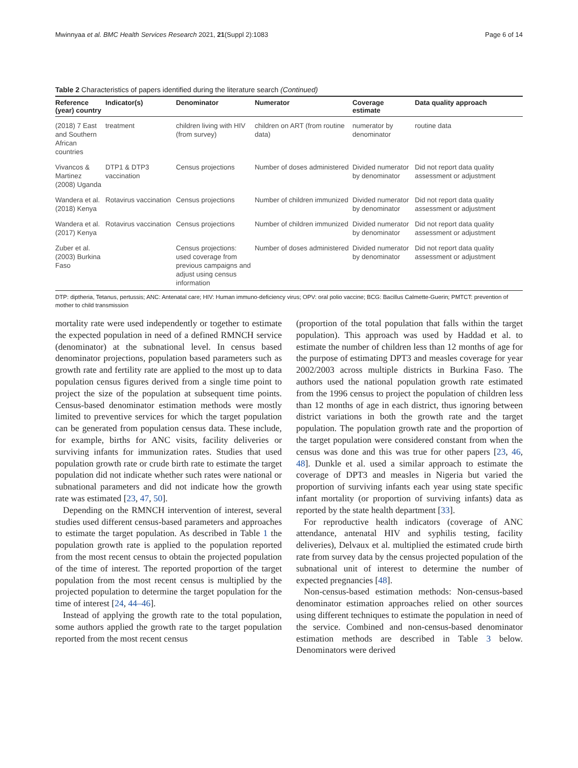Mwinnyaa et al. BMC Health Services Research 2021, 21(Suppl 2):1083 Page 6 of 14
Table 2 Characteristics of papers identified during the literature search (Continued)
| Reference (year) country | Indicator(s) | Denominator | Numerator | Coverage estimate | Data quality approach |
| --- | --- | --- | --- | --- | --- |
| (2018) 7 East and Southern African countries | treatment | children living with HIV (from survey) | children on ART (from routine data) | numerator by denominator | routine data |
| Vivancos & Martinez (2008) Uganda | DTP1 & DTP3 vaccination | Census projections | Number of doses administered | Divided numerator by denominator | Did not report data quality assessment or adjustment |
| Wandera et al. (2018) Kenya | Rotavirus vaccination | Census projections | Number of children immunized | Divided numerator by denominator | Did not report data quality assessment or adjustment |
| Wandera et al. (2017) Kenya | Rotavirus vaccination | Census projections | Number of children immunized | Divided numerator by denominator | Did not report data quality assessment or adjustment |
| Zuber et al. (2003) Burkina Faso | | Census projections: used coverage from previous campaigns and adjust using census information | Number of doses administered | Divided numerator by denominator | Did not report data quality assessment or adjustment |
DTP: diptheria, Tetanus, pertussis; ANC: Antenatal care; HIV: Human immuno-deficiency virus; OPV: oral polio vaccine; BCG: Bacillus Calmette-Guerin; PMTCT: prevention of mother to child transmission
mortality rate were used independently or together to estimate the expected population in need of a defined RMNCH service (denominator) at the subnational level. In census based denominator projections, population based parameters such as growth rate and fertility rate are applied to the most up to data population census figures derived from a single time point to project the size of the population at subsequent time points. Census-based denominator estimation methods were mostly limited to preventive services for which the target population can be generated from population census data. These include, for example, births for ANC visits, facility deliveries or surviving infants for immunization rates. Studies that used population growth rate or crude birth rate to estimate the target population did not indicate whether such rates were national or subnational parameters and did not indicate how the growth rate was estimated [23, 47, 50].
Depending on the RMNCH intervention of interest, several studies used different census-based parameters and approaches to estimate the target population. As described in Table 1 the population growth rate is applied to the population reported from the most recent census to obtain the projected population of the time of interest. The reported proportion of the target population from the most recent census is multiplied by the projected population to determine the target population for the time of interest [24, 44–46].
Instead of applying the growth rate to the total population, some authors applied the growth rate to the target population reported from the most recent census
(proportion of the total population that falls within the target population). This approach was used by Haddad et al. to estimate the number of children less than 12 months of age for the purpose of estimating DPT3 and measles coverage for year 2002/2003 across multiple districts in Burkina Faso. The authors used the national population growth rate estimated from the 1996 census to project the population of children less than 12 months of age in each district, thus ignoring between district variations in both the growth rate and the target population. The population growth rate and the proportion of the target population were considered constant from when the census was done and this was true for other papers [23, 46, 48]. Dunkle et al. used a similar approach to estimate the coverage of DPT3 and measles in Nigeria but varied the proportion of surviving infants each year using state specific infant mortality (or proportion of surviving infants) data as reported by the state health department [33].
For reproductive health indicators (coverage of ANC attendance, antenatal HIV and syphilis testing, facility deliveries), Delvaux et al. multiplied the estimated crude birth rate from survey data by the census projected population of the subnational unit of interest to determine the number of expected pregnancies [48].
Non-census-based estimation methods: Non-census-based denominator estimation approaches relied on other sources using different techniques to estimate the population in need of the service. Combined and non-census-based denominator estimation methods are described in Table 3 below. Denominators were derived